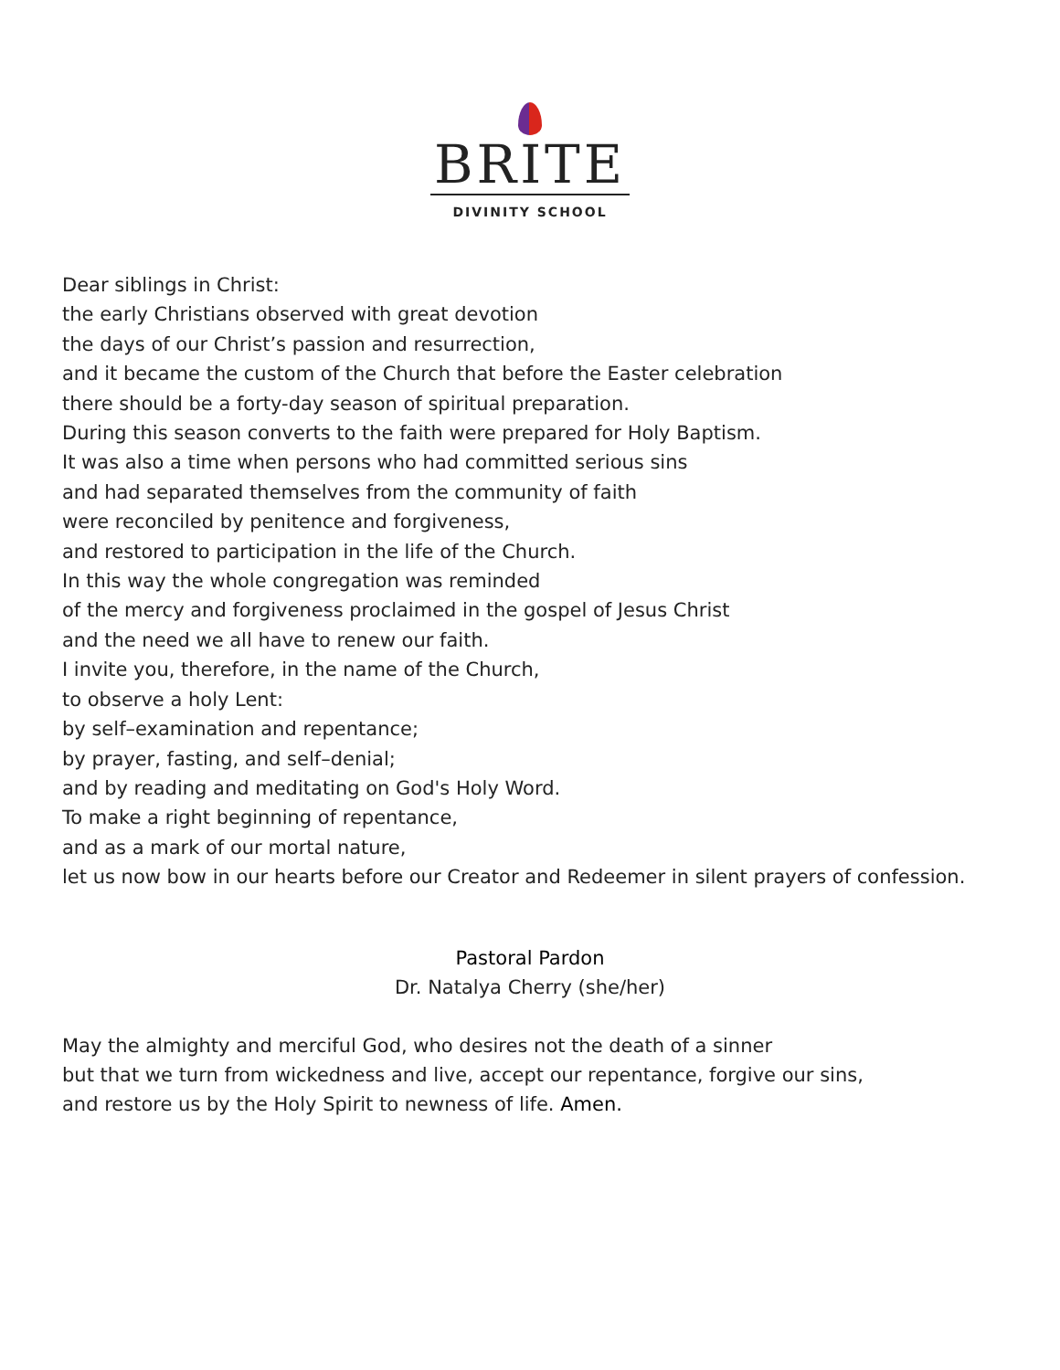BRITE
DIVINITY SCHOOL
Dear siblings in Christ:
the early Christians observed with great devotion
the days of our Christ’s passion and resurrection,
and it became the custom of the Church that before the Easter celebration
there should be a forty-day season of spiritual preparation.
During this season converts to the faith were prepared for Holy Baptism.
It was also a time when persons who had committed serious sins
and had separated themselves from the community of faith
were reconciled by penitence and forgiveness,
and restored to participation in the life of the Church.
In this way the whole congregation was reminded
of the mercy and forgiveness proclaimed in the gospel of Jesus Christ
and the need we all have to renew our faith.
I invite you, therefore, in the name of the Church,
to observe a holy Lent:
by self–examination and repentance;
by prayer, fasting, and self–denial;
and by reading and meditating on God's Holy Word.
To make a right beginning of repentance,
and as a mark of our mortal nature,
let us now bow in our hearts before our Creator and Redeemer in silent prayers of confession.
Pastoral Pardon
Dr. Natalya Cherry (she/her)
May the almighty and merciful God, who desires not the death of a sinner
but that we turn from wickedness and live, accept our repentance, forgive our sins,
and restore us by the Holy Spirit to newness of life. Amen.